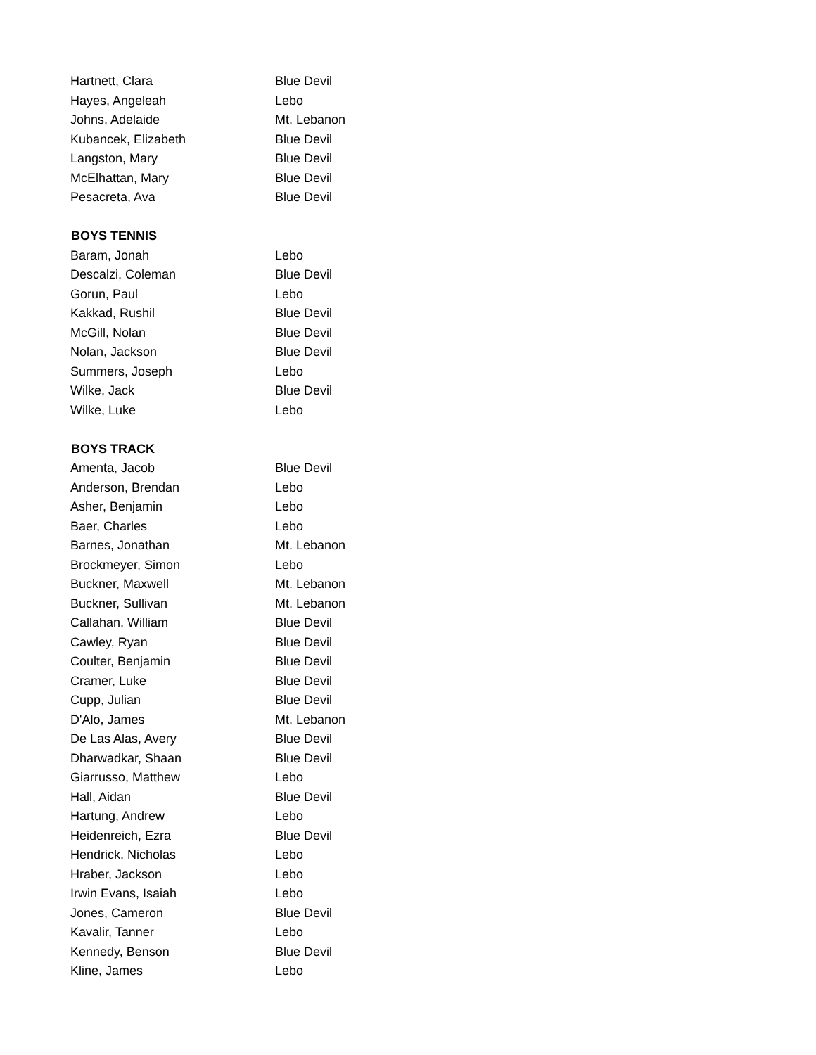| Hartnett, Clara | Blue Devil |
| Hayes, Angeleah | Lebo |
| Johns, Adelaide | Mt. Lebanon |
| Kubancek, Elizabeth | Blue Devil |
| Langston, Mary | Blue Devil |
| McElhattan, Mary | Blue Devil |
| Pesacreta, Ava | Blue Devil |
| BOYS TENNIS | |
| Baram, Jonah | Lebo |
| Descalzi, Coleman | Blue Devil |
| Gorun, Paul | Lebo |
| Kakkad, Rushil | Blue Devil |
| McGill, Nolan | Blue Devil |
| Nolan, Jackson | Blue Devil |
| Summers, Joseph | Lebo |
| Wilke, Jack | Blue Devil |
| Wilke, Luke | Lebo |
| BOYS TRACK | |
| Amenta, Jacob | Blue Devil |
| Anderson, Brendan | Lebo |
| Asher, Benjamin | Lebo |
| Baer, Charles | Lebo |
| Barnes, Jonathan | Mt. Lebanon |
| Brockmeyer, Simon | Lebo |
| Buckner, Maxwell | Mt. Lebanon |
| Buckner, Sullivan | Mt. Lebanon |
| Callahan, William | Blue Devil |
| Cawley, Ryan | Blue Devil |
| Coulter, Benjamin | Blue Devil |
| Cramer, Luke | Blue Devil |
| Cupp, Julian | Blue Devil |
| D'Alo, James | Mt. Lebanon |
| De Las Alas, Avery | Blue Devil |
| Dharwadkar, Shaan | Blue Devil |
| Giarrusso, Matthew | Lebo |
| Hall, Aidan | Blue Devil |
| Hartung, Andrew | Lebo |
| Heidenreich, Ezra | Blue Devil |
| Hendrick, Nicholas | Lebo |
| Hraber, Jackson | Lebo |
| Irwin Evans, Isaiah | Lebo |
| Jones, Cameron | Blue Devil |
| Kavalir, Tanner | Lebo |
| Kennedy, Benson | Blue Devil |
| Kline, James | Lebo |